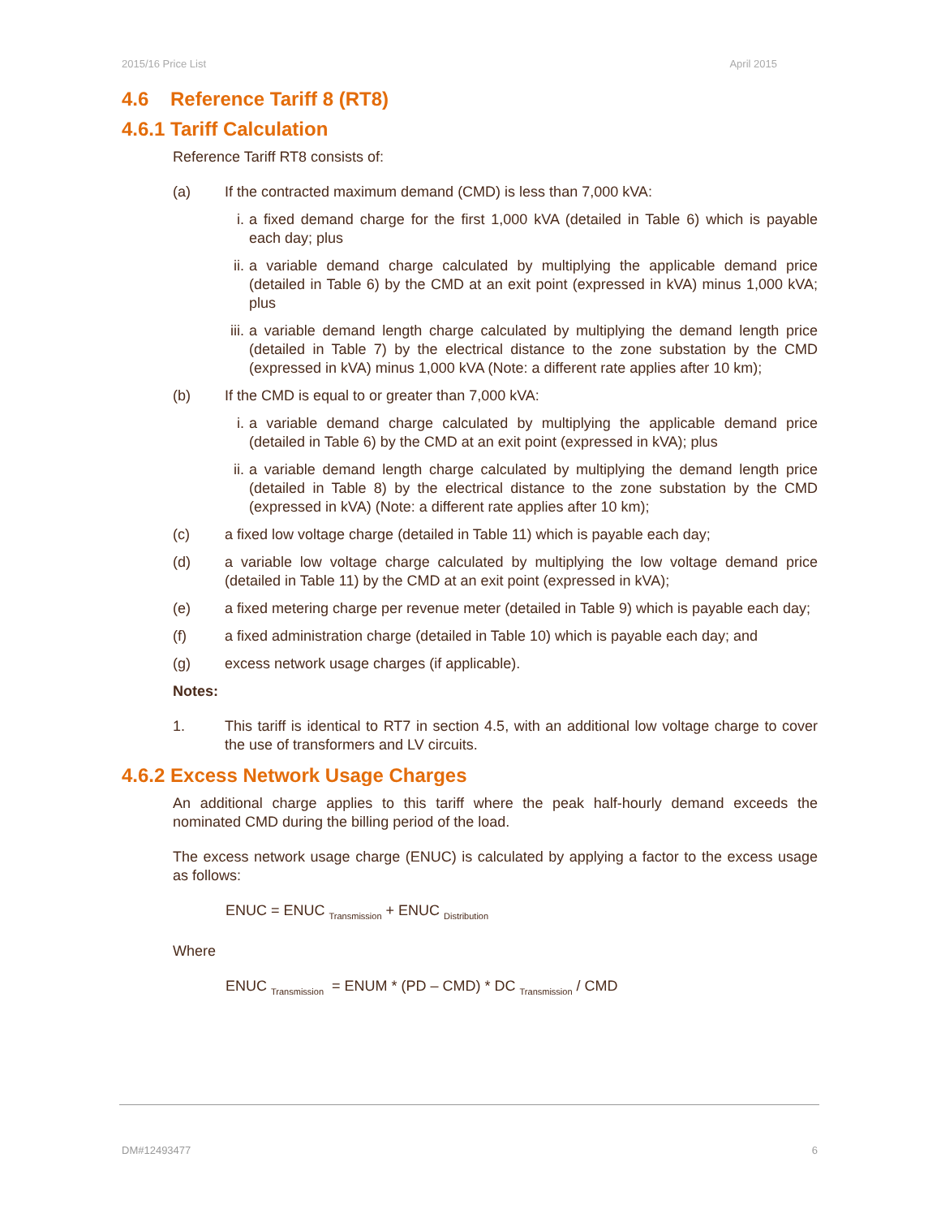2015/16 Price List April 2015
4.6 Reference Tariff 8 (RT8)
4.6.1 Tariff Calculation
Reference Tariff RT8 consists of:
(a) If the contracted maximum demand (CMD) is less than 7,000 kVA:
i. a fixed demand charge for the first 1,000 kVA (detailed in Table 6) which is payable each day; plus
ii. a variable demand charge calculated by multiplying the applicable demand price (detailed in Table 6) by the CMD at an exit point (expressed in kVA) minus 1,000 kVA; plus
iii. a variable demand length charge calculated by multiplying the demand length price (detailed in Table 7) by the electrical distance to the zone substation by the CMD (expressed in kVA) minus 1,000 kVA (Note: a different rate applies after 10 km);
(b) If the CMD is equal to or greater than 7,000 kVA:
i. a variable demand charge calculated by multiplying the applicable demand price (detailed in Table 6) by the CMD at an exit point (expressed in kVA); plus
ii. a variable demand length charge calculated by multiplying the demand length price (detailed in Table 8) by the electrical distance to the zone substation by the CMD (expressed in kVA) (Note: a different rate applies after 10 km);
(c) a fixed low voltage charge (detailed in Table 11) which is payable each day;
(d) a variable low voltage charge calculated by multiplying the low voltage demand price (detailed in Table 11) by the CMD at an exit point (expressed in kVA);
(e) a fixed metering charge per revenue meter (detailed in Table 9) which is payable each day;
(f) a fixed administration charge (detailed in Table 10) which is payable each day; and
(g) excess network usage charges (if applicable).
Notes:
1. This tariff is identical to RT7 in section 4.5, with an additional low voltage charge to cover the use of transformers and LV circuits.
4.6.2 Excess Network Usage Charges
An additional charge applies to this tariff where the peak half-hourly demand exceeds the nominated CMD during the billing period of the load.
The excess network usage charge (ENUC) is calculated by applying a factor to the excess usage as follows:
ENUC = ENUC <sub>Transmission</sub> + ENUC <sub>Distribution</sub>
Where
ENUC <sub>Transmission</sub> = ENUM * (PD – CMD) * DC <sub>Transmission</sub> / CMD
DM#12493477 6